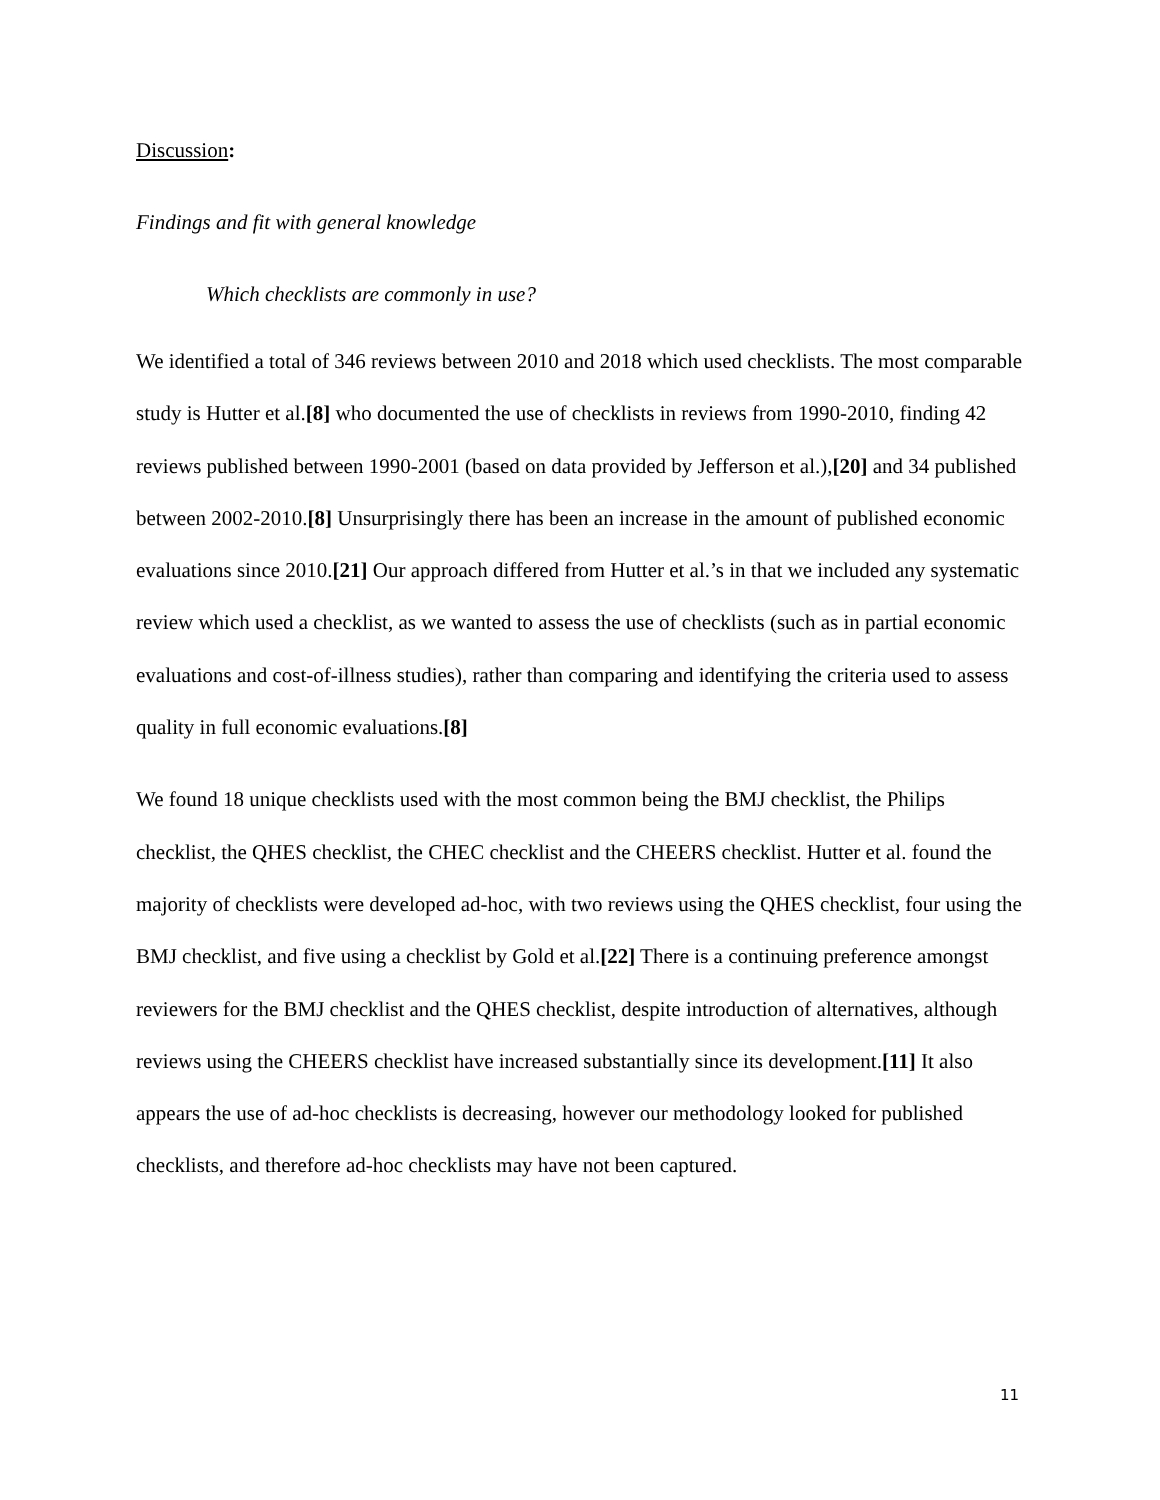Discussion:
Findings and fit with general knowledge
Which checklists are commonly in use?
We identified a total of 346 reviews between 2010 and 2018 which used checklists. The most comparable study is Hutter et al.[8] who documented the use of checklists in reviews from 1990-2010, finding 42 reviews published between 1990-2001 (based on data provided by Jefferson et al.),[20] and 34 published between 2002-2010.[8] Unsurprisingly there has been an increase in the amount of published economic evaluations since 2010.[21] Our approach differed from Hutter et al.’s in that we included any systematic review which used a checklist, as we wanted to assess the use of checklists (such as in partial economic evaluations and cost-of-illness studies), rather than comparing and identifying the criteria used to assess quality in full economic evaluations.[8]
We found 18 unique checklists used with the most common being the BMJ checklist, the Philips checklist, the QHES checklist, the CHEC checklist and the CHEERS checklist. Hutter et al. found the majority of checklists were developed ad-hoc, with two reviews using the QHES checklist, four using the BMJ checklist, and five using a checklist by Gold et al.[22] There is a continuing preference amongst reviewers for the BMJ checklist and the QHES checklist, despite introduction of alternatives, although reviews using the CHEERS checklist have increased substantially since its development.[11] It also appears the use of ad-hoc checklists is decreasing, however our methodology looked for published checklists, and therefore ad-hoc checklists may have not been captured.
11